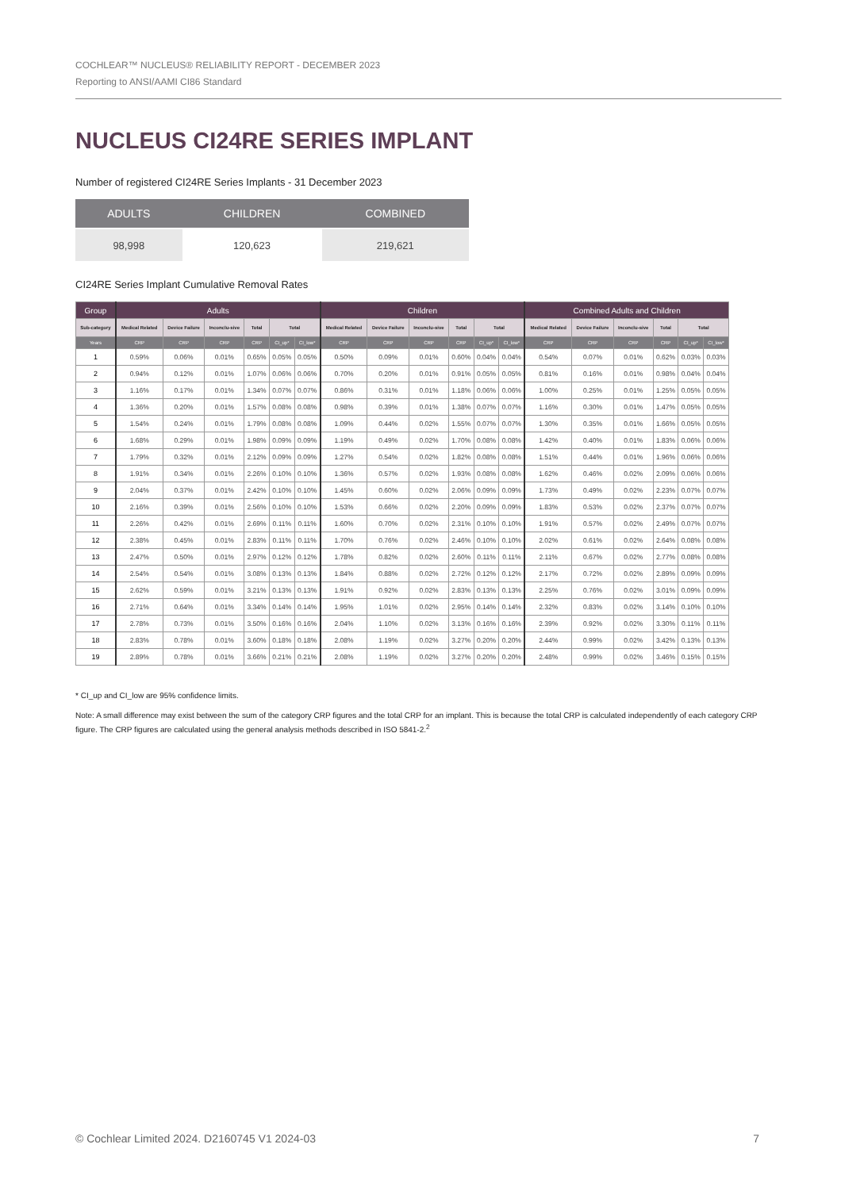COCHLEAR™ NUCLEUS® RELIABILITY REPORT - DECEMBER 2023
Reporting to ANSI/AAMI CI86 Standard
NUCLEUS CI24RE SERIES IMPLANT
Number of registered CI24RE Series Implants - 31 December 2023
| ADULTS | CHILDREN | COMBINED |
| --- | --- | --- |
| 98,998 | 120,623 | 219,621 |
CI24RE Series Implant Cumulative Removal Rates
| Group | Adults | | | | | | Children | | | | | | Combined Adults and Children | | | | | |
| --- | --- | --- | --- | --- | --- | --- | --- | --- | --- | --- | --- | --- | --- | --- | --- | --- | --- | --- |
| Sub-category | Medical Related | Device Failure | Inconclu-sive | Total | Total | | Medical Related | Device Failure | Inconclu-sive | Total | Total | | Medical Related | Device Failure | Inconclu-sive | Total | Total | |
| Years | CRP | CRP | CRP | CRP | CI_up* | CI_low* | CRP | CRP | CRP | CRP | CI_up* | CI_low* | CRP | CRP | CRP | CRP | CI_up* | CI_low* |
| 1 | 0.59% | 0.06% | 0.01% | 0.65% | 0.05% | 0.05% | 0.50% | 0.09% | 0.01% | 0.60% | 0.04% | 0.04% | 0.54% | 0.07% | 0.01% | 0.62% | 0.03% | 0.03% |
| 2 | 0.94% | 0.12% | 0.01% | 1.07% | 0.06% | 0.06% | 0.70% | 0.20% | 0.01% | 0.91% | 0.05% | 0.05% | 0.81% | 0.16% | 0.01% | 0.98% | 0.04% | 0.04% |
| 3 | 1.16% | 0.17% | 0.01% | 1.34% | 0.07% | 0.07% | 0.86% | 0.31% | 0.01% | 1.18% | 0.06% | 0.06% | 1.00% | 0.25% | 0.01% | 1.25% | 0.05% | 0.05% |
| 4 | 1.36% | 0.20% | 0.01% | 1.57% | 0.08% | 0.08% | 0.98% | 0.39% | 0.01% | 1.38% | 0.07% | 0.07% | 1.16% | 0.30% | 0.01% | 1.47% | 0.05% | 0.05% |
| 5 | 1.54% | 0.24% | 0.01% | 1.79% | 0.08% | 0.08% | 1.09% | 0.44% | 0.02% | 1.55% | 0.07% | 0.07% | 1.30% | 0.35% | 0.01% | 1.66% | 0.05% | 0.05% |
| 6 | 1.68% | 0.29% | 0.01% | 1.98% | 0.09% | 0.09% | 1.19% | 0.49% | 0.02% | 1.70% | 0.08% | 0.08% | 1.42% | 0.40% | 0.01% | 1.83% | 0.06% | 0.06% |
| 7 | 1.79% | 0.32% | 0.01% | 2.12% | 0.09% | 0.09% | 1.27% | 0.54% | 0.02% | 1.82% | 0.08% | 0.08% | 1.51% | 0.44% | 0.01% | 1.96% | 0.06% | 0.06% |
| 8 | 1.91% | 0.34% | 0.01% | 2.26% | 0.10% | 0.10% | 1.36% | 0.57% | 0.02% | 1.93% | 0.08% | 0.08% | 1.62% | 0.46% | 0.02% | 2.09% | 0.06% | 0.06% |
| 9 | 2.04% | 0.37% | 0.01% | 2.42% | 0.10% | 0.10% | 1.45% | 0.60% | 0.02% | 2.06% | 0.09% | 0.09% | 1.73% | 0.49% | 0.02% | 2.23% | 0.07% | 0.07% |
| 10 | 2.16% | 0.39% | 0.01% | 2.56% | 0.10% | 0.10% | 1.53% | 0.66% | 0.02% | 2.20% | 0.09% | 0.09% | 1.83% | 0.53% | 0.02% | 2.37% | 0.07% | 0.07% |
| 11 | 2.26% | 0.42% | 0.01% | 2.69% | 0.11% | 0.11% | 1.60% | 0.70% | 0.02% | 2.31% | 0.10% | 0.10% | 1.91% | 0.57% | 0.02% | 2.49% | 0.07% | 0.07% |
| 12 | 2.38% | 0.45% | 0.01% | 2.83% | 0.11% | 0.11% | 1.70% | 0.76% | 0.02% | 2.46% | 0.10% | 0.10% | 2.02% | 0.61% | 0.02% | 2.64% | 0.08% | 0.08% |
| 13 | 2.47% | 0.50% | 0.01% | 2.97% | 0.12% | 0.12% | 1.78% | 0.82% | 0.02% | 2.60% | 0.11% | 0.11% | 2.11% | 0.67% | 0.02% | 2.77% | 0.08% | 0.08% |
| 14 | 2.54% | 0.54% | 0.01% | 3.08% | 0.13% | 0.13% | 1.84% | 0.88% | 0.02% | 2.72% | 0.12% | 0.12% | 2.17% | 0.72% | 0.02% | 2.89% | 0.09% | 0.09% |
| 15 | 2.62% | 0.59% | 0.01% | 3.21% | 0.13% | 0.13% | 1.91% | 0.92% | 0.02% | 2.83% | 0.13% | 0.13% | 2.25% | 0.76% | 0.02% | 3.01% | 0.09% | 0.09% |
| 16 | 2.71% | 0.64% | 0.01% | 3.34% | 0.14% | 0.14% | 1.95% | 1.01% | 0.02% | 2.95% | 0.14% | 0.14% | 2.32% | 0.83% | 0.02% | 3.14% | 0.10% | 0.10% |
| 17 | 2.78% | 0.73% | 0.01% | 3.50% | 0.16% | 0.16% | 2.04% | 1.10% | 0.02% | 3.13% | 0.16% | 0.16% | 2.39% | 0.92% | 0.02% | 3.30% | 0.11% | 0.11% |
| 18 | 2.83% | 0.78% | 0.01% | 3.60% | 0.18% | 0.18% | 2.08% | 1.19% | 0.02% | 3.27% | 0.20% | 0.20% | 2.44% | 0.99% | 0.02% | 3.42% | 0.13% | 0.13% |
| 19 | 2.89% | 0.78% | 0.01% | 3.66% | 0.21% | 0.21% | 2.08% | 1.19% | 0.02% | 3.27% | 0.20% | 0.20% | 2.48% | 0.99% | 0.02% | 3.46% | 0.15% | 0.15% |
* CI_up and CI_low are 95% confidence limits.
Note: A small difference may exist between the sum of the category CRP figures and the total CRP for an implant. This is because the total CRP is calculated independently of each category CRP figure. The CRP figures are calculated using the general analysis methods described in ISO 5841-2.<sup>2</sup>
© Cochlear Limited 2024. D2160745 V1 2024-03 7